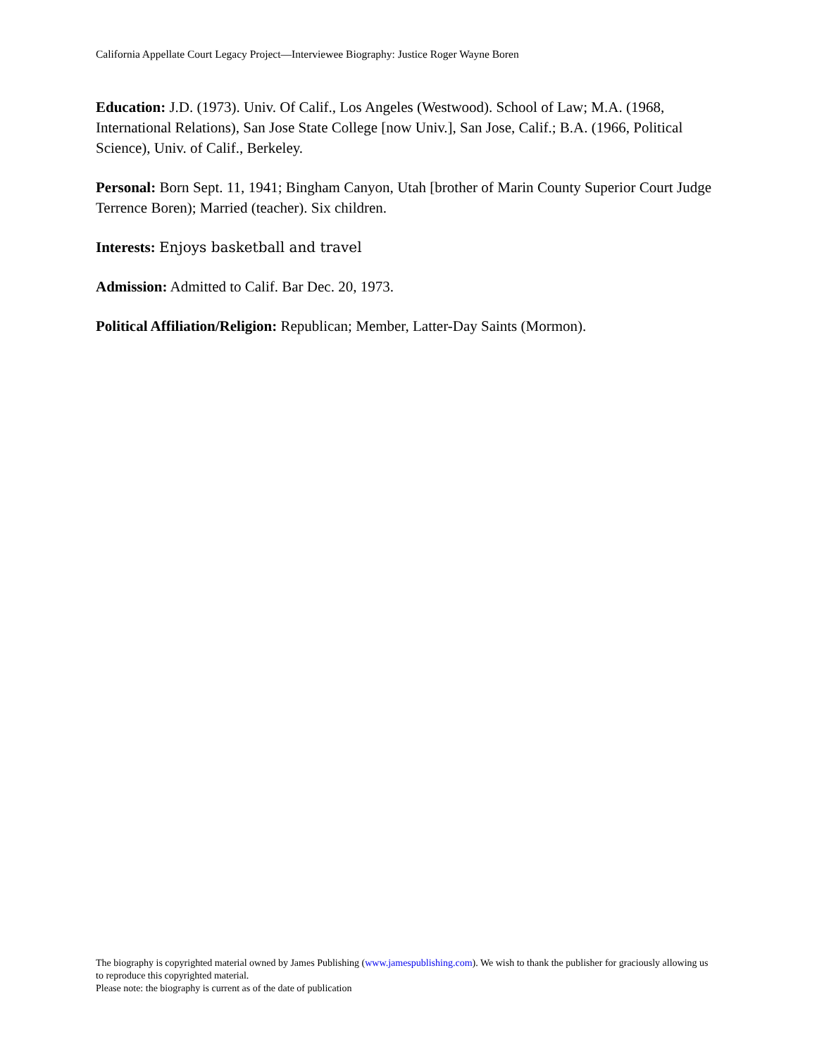California Appellate Court Legacy Project—Interviewee Biography: Justice Roger Wayne Boren
Education: J.D. (1973). Univ. Of Calif., Los Angeles (Westwood). School of Law; M.A. (1968, International Relations), San Jose State College [now Univ.], San Jose, Calif.; B.A. (1966, Political Science), Univ. of Calif., Berkeley.
Personal: Born Sept. 11, 1941; Bingham Canyon, Utah [brother of Marin County Superior Court Judge Terrence Boren); Married (teacher). Six children.
Interests: Enjoys basketball and travel
Admission: Admitted to Calif. Bar Dec. 20, 1973.
Political Affiliation/Religion: Republican; Member, Latter-Day Saints (Mormon).
The biography is copyrighted material owned by James Publishing (www.jamespublishing.com). We wish to thank the publisher for graciously allowing us to reproduce this copyrighted material.
Please note: the biography is current as of the date of publication